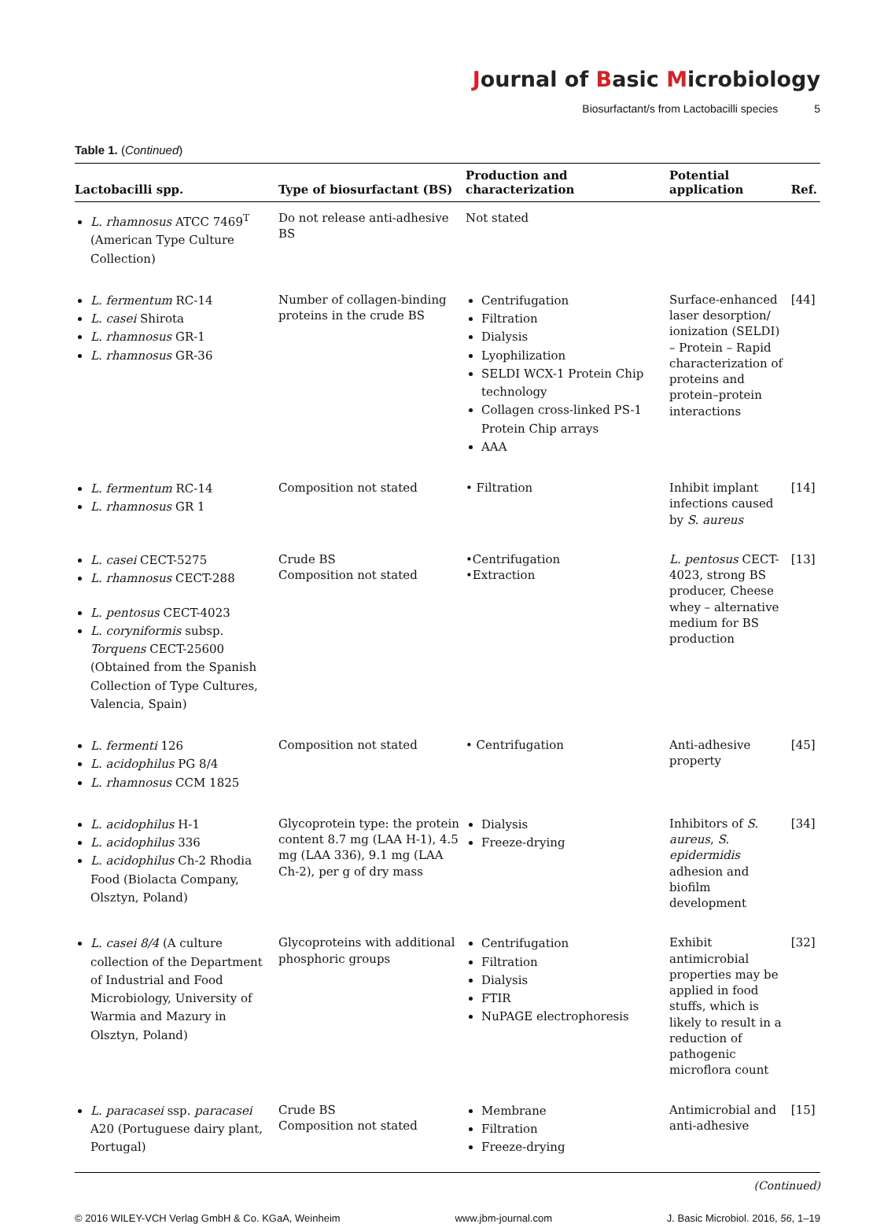Journal of Basic Microbiology
Biosurfactant/s from Lactobacilli species 5
Table 1. (Continued)
| Lactobacilli spp. | Type of biosurfactant (BS) | Production and characterization | Potential application | Ref. |
| --- | --- | --- | --- | --- |
| L. rhamnosus ATCC 7469<sup>T</sup> (American Type Culture Collection) | Do not release anti-adhesive BS | Not stated | | |
| L. fermentum RC-14 L. casei Shirota L. rhamnosus GR-1 L. rhamnosus GR-36 | Number of collagen-binding proteins in the crude BS | Centrifugation Filtration Dialysis Lyophilization SELDI WCX-1 Protein Chip technology Collagen cross-linked PS-1 Protein Chip arrays AAA | Surface-enhanced laser desorption/ ionization (SELDI) – Protein – Rapid characterization of proteins and protein–protein interactions | [44] |
| L. fermentum RC-14 L. rhamnosus GR 1 | Composition not stated | • Filtration | Inhibit implant infections caused by S. aureus | [14] |
| L. casei CECT-5275 L. rhamnosus CECT-288 L. pentosus CECT-4023 L. coryniformis subsp. Torquens CECT-25600 (Obtained from the Spanish Collection of Type Cultures, Valencia, Spain) | Crude BS Composition not stated | •Centrifugation •Extraction | L. pentosus CECT-4023, strong BS producer, Cheese whey – alternative medium for BS production | [13] |
| L. fermenti 126 L. acidophilus PG 8/4 L. rhamnosus CCM 1825 | Composition not stated | • Centrifugation | Anti-adhesive property | [45] |
| L. acidophilus H-1 L. acidophilus 336 L. acidophilus Ch-2 Rhodia Food (Biolacta Company, Olsztyn, Poland) | Glycoprotein type: the protein content 8.7 mg (LAA H-1), 4.5 mg (LAA 336), 9.1 mg (LAA Ch-2), per g of dry mass | Dialysis Freeze-drying | Inhibitors of S. aureus , S. epidermidis adhesion and biofilm development | [34] |
| L. casei 8/4 (A culture collection of the Department of Industrial and Food Microbiology, University of Warmia and Mazury in Olsztyn, Poland) | Glycoproteins with additional phosphoric groups | Centrifugation Filtration Dialysis FTIR NuPAGE electrophoresis | Exhibit antimicrobial properties may be applied in food stuffs, which is likely to result in a reduction of pathogenic microflora count | [32] |
| L. paracasei ssp. paracasei A20 (Portuguese dairy plant, Portugal) | Crude BS Composition not stated | Membrane Filtration Freeze-drying | Antimicrobial and anti-adhesive | [15] |
(Continued)
© 2016 WILEY-VCH Verlag GmbH & Co. KGaA, Weinheim www.jbm-journal.com J. Basic Microbiol. 2016, 56, 1–19